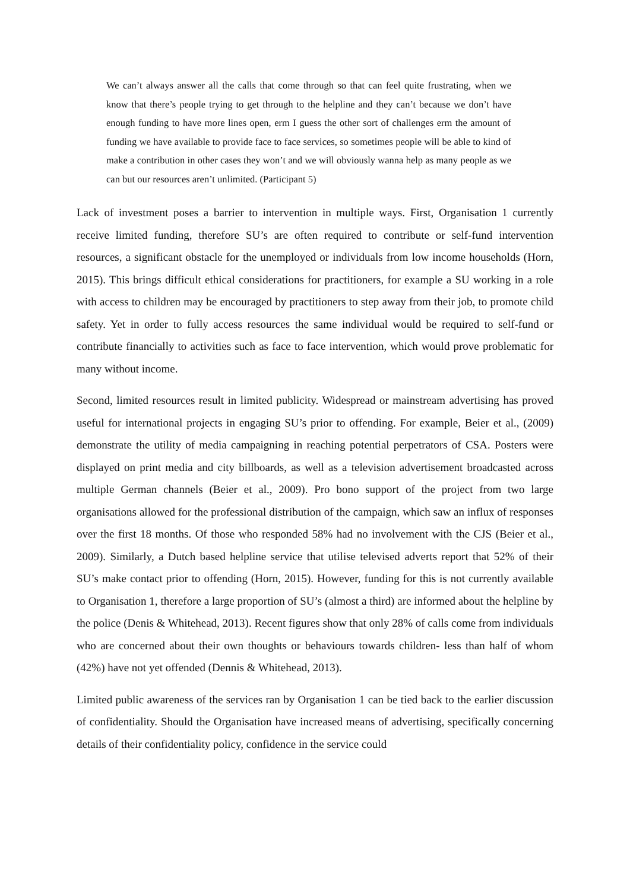We can’t always answer all the calls that come through so that can feel quite frustrating, when we know that there’s people trying to get through to the helpline and they can’t because we don’t have enough funding to have more lines open, erm I guess the other sort of challenges erm the amount of funding we have available to provide face to face services, so sometimes people will be able to kind of make a contribution in other cases they won’t and we will obviously wanna help as many people as we can but our resources aren’t unlimited. (Participant 5)
Lack of investment poses a barrier to intervention in multiple ways. First, Organisation 1 currently receive limited funding, therefore SU’s are often required to contribute or self-fund intervention resources, a significant obstacle for the unemployed or individuals from low income households (Horn, 2015). This brings difficult ethical considerations for practitioners, for example a SU working in a role with access to children may be encouraged by practitioners to step away from their job, to promote child safety. Yet in order to fully access resources the same individual would be required to self-fund or contribute financially to activities such as face to face intervention, which would prove problematic for many without income.
Second, limited resources result in limited publicity. Widespread or mainstream advertising has proved useful for international projects in engaging SU’s prior to offending. For example, Beier et al., (2009) demonstrate the utility of media campaigning in reaching potential perpetrators of CSA. Posters were displayed on print media and city billboards, as well as a television advertisement broadcasted across multiple German channels (Beier et al., 2009). Pro bono support of the project from two large organisations allowed for the professional distribution of the campaign, which saw an influx of responses over the first 18 months. Of those who responded 58% had no involvement with the CJS (Beier et al., 2009). Similarly, a Dutch based helpline service that utilise televised adverts report that 52% of their SU’s make contact prior to offending (Horn, 2015). However, funding for this is not currently available to Organisation 1, therefore a large proportion of SU’s (almost a third) are informed about the helpline by the police (Denis & Whitehead, 2013). Recent figures show that only 28% of calls come from individuals who are concerned about their own thoughts or behaviours towards children- less than half of whom (42%) have not yet offended (Dennis & Whitehead, 2013).
Limited public awareness of the services ran by Organisation 1 can be tied back to the earlier discussion of confidentiality. Should the Organisation have increased means of advertising, specifically concerning details of their confidentiality policy, confidence in the service could